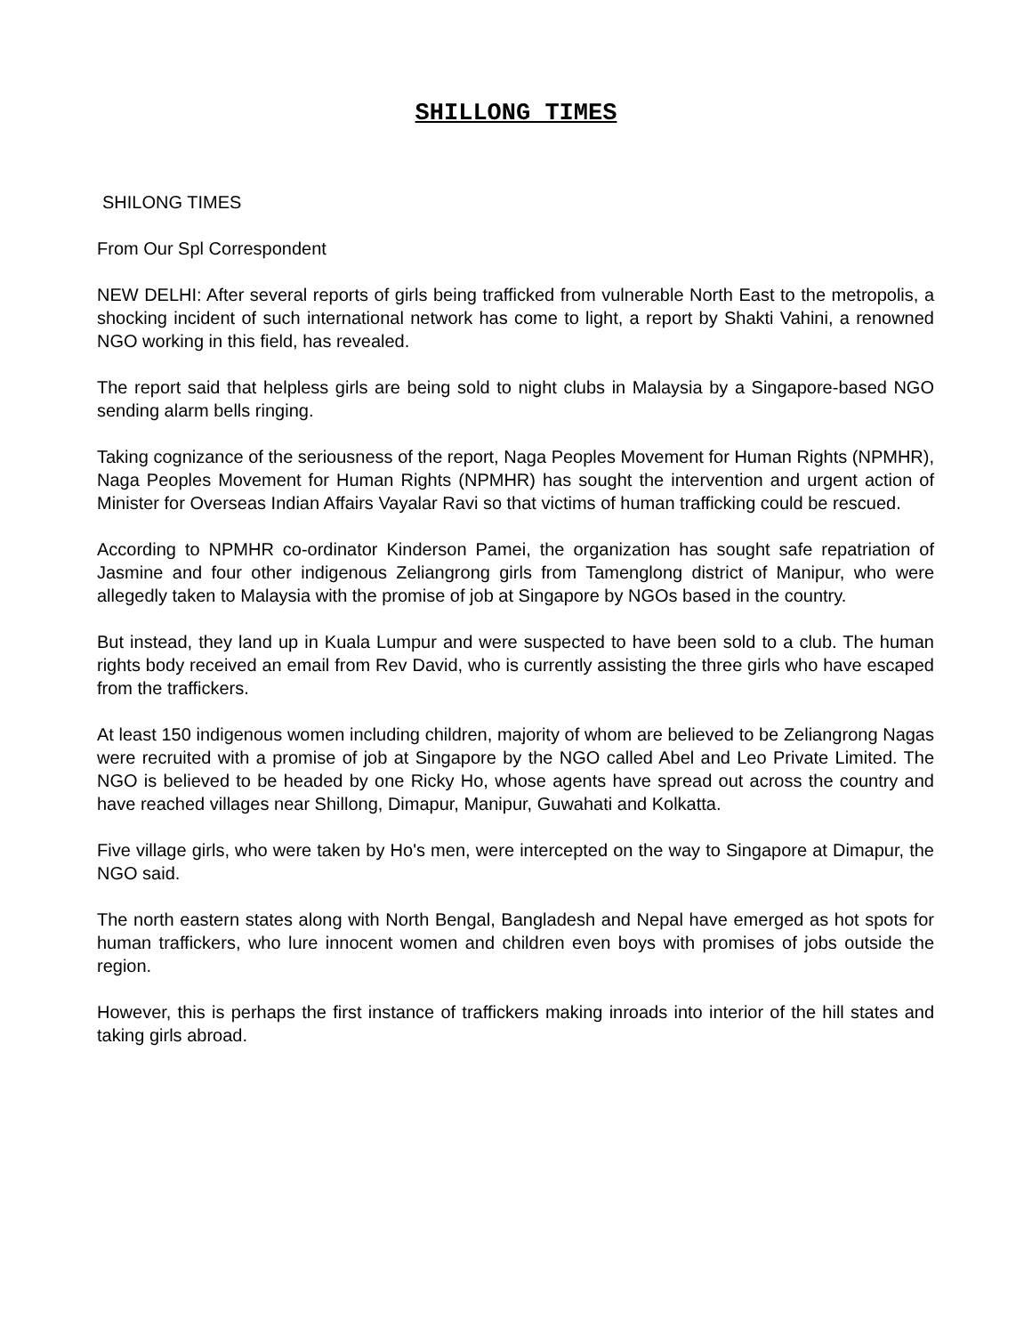SHILLONG TIMES
SHILONG TIMES
From Our Spl Correspondent
NEW DELHI: After several reports of girls being trafficked from vulnerable North East to the metropolis, a shocking incident of such international network has come to light, a report by Shakti Vahini, a renowned NGO working in this field, has revealed.
The report said that helpless girls are being sold to night clubs in Malaysia by a Singapore-based NGO sending alarm bells ringing.
Taking cognizance of the seriousness of the report, Naga Peoples Movement for Human Rights (NPMHR), Naga Peoples Movement for Human Rights (NPMHR) has sought the intervention and urgent action of Minister for Overseas Indian Affairs Vayalar Ravi so that victims of human trafficking could be rescued.
According to NPMHR co-ordinator Kinderson Pamei, the organization has sought safe repatriation of Jasmine and four other indigenous Zeliangrong girls from Tamenglong district of Manipur, who were allegedly taken to Malaysia with the promise of job at Singapore by NGOs based in the country.
But instead, they land up in Kuala Lumpur and were suspected to have been sold to a club. The human rights body received an email from Rev David, who is currently assisting the three girls who have escaped from the traffickers.
At least 150 indigenous women including children, majority of whom are believed to be Zeliangrong Nagas were recruited with a promise of job at Singapore by the NGO called Abel and Leo Private Limited. The NGO is believed to be headed by one Ricky Ho, whose agents have spread out across the country and have reached villages near Shillong, Dimapur, Manipur, Guwahati and Kolkatta.
Five village girls, who were taken by Ho's men, were intercepted on the way to Singapore at Dimapur, the NGO said.
The north eastern states along with North Bengal, Bangladesh and Nepal have emerged as hot spots for human traffickers, who lure innocent women and children even boys with promises of jobs outside the region.
However, this is perhaps the first instance of traffickers making inroads into interior of the hill states and taking girls abroad.